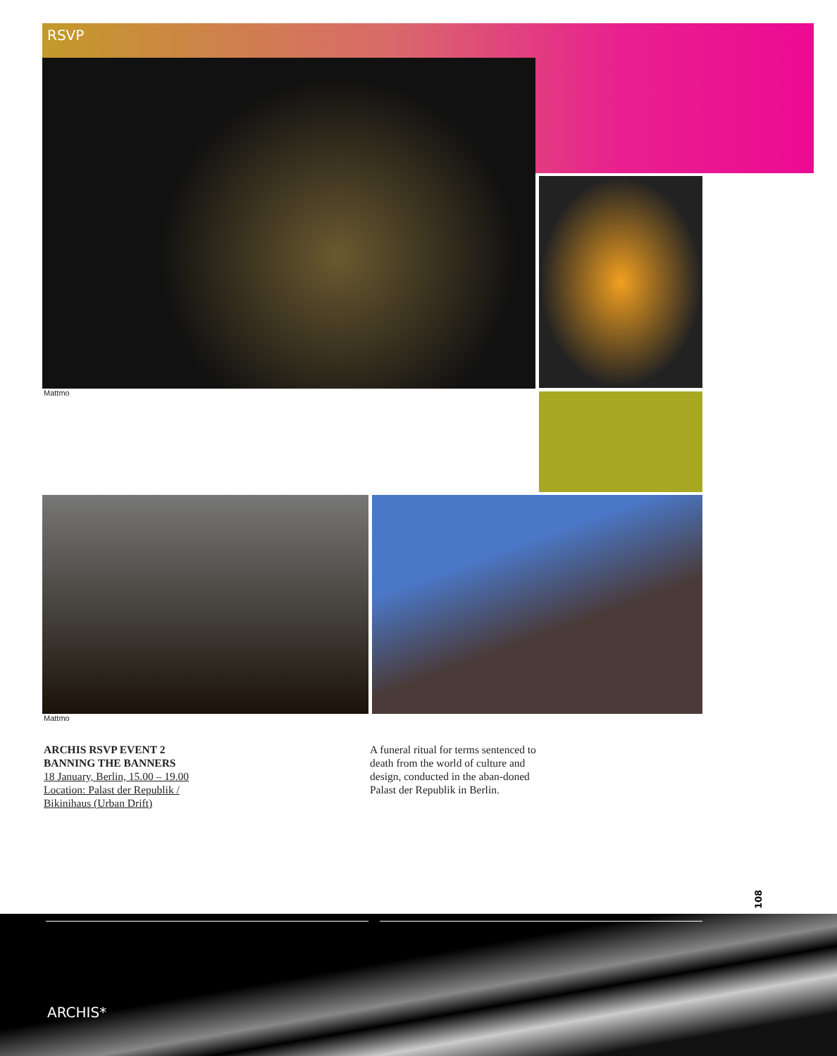RSVP
Mattmo
Mattmo
ARCHIS RSVP EVENT 2
BANNING THE BANNERS
18 January, Berlin, 15.00 – 19.00
Location: Palast der Republik /
Bikinihaus (Urban Drift)
A funeral ritual for terms sentenced to death from the world of culture and design, conducted in the aban-doned Palast der Republik in Berlin.
108
ARCHIS*